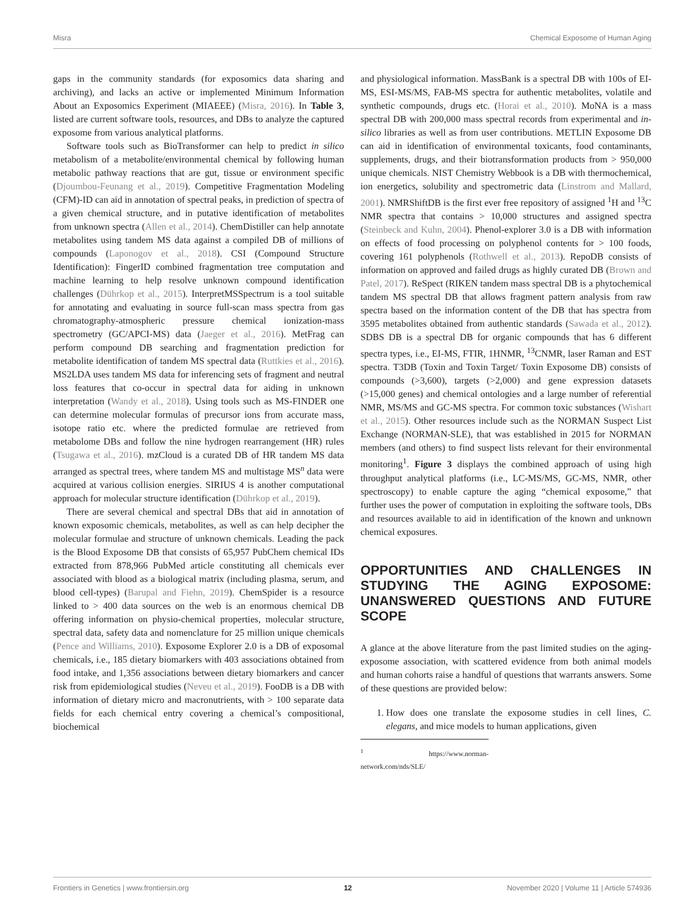Misra Chemical Exposome of Human Aging
gaps in the community standards (for exposomics data sharing and archiving), and lacks an active or implemented Minimum Information About an Exposomics Experiment (MIAEEE) (Misra, 2016). In Table 3, listed are current software tools, resources, and DBs to analyze the captured exposome from various analytical platforms.
Software tools such as BioTransformer can help to predict in silico metabolism of a metabolite/environmental chemical by following human metabolic pathway reactions that are gut, tissue or environment specific (Djoumbou-Feunang et al., 2019). Competitive Fragmentation Modeling (CFM)-ID can aid in annotation of spectral peaks, in prediction of spectra of a given chemical structure, and in putative identification of metabolites from unknown spectra (Allen et al., 2014). ChemDistiller can help annotate metabolites using tandem MS data against a compiled DB of millions of compounds (Laponogov et al., 2018). CSI (Compound Structure Identification): FingerID combined fragmentation tree computation and machine learning to help resolve unknown compound identification challenges (Dührkop et al., 2015). InterpretMSSpectrum is a tool suitable for annotating and evaluating in source full-scan mass spectra from gas chromatography-atmospheric pressure chemical ionization-mass spectrometry (GC/APCI-MS) data (Jaeger et al., 2016). MetFrag can perform compound DB searching and fragmentation prediction for metabolite identification of tandem MS spectral data (Ruttkies et al., 2016). MS2LDA uses tandem MS data for inferencing sets of fragment and neutral loss features that co-occur in spectral data for aiding in unknown interpretation (Wandy et al., 2018). Using tools such as MS-FINDER one can determine molecular formulas of precursor ions from accurate mass, isotope ratio etc. where the predicted formulae are retrieved from metabolome DBs and follow the nine hydrogen rearrangement (HR) rules (Tsugawa et al., 2016). mzCloud is a curated DB of HR tandem MS data arranged as spectral trees, where tandem MS and multistage MS<sup>n</sup> data were acquired at various collision energies. SIRIUS 4 is another computational approach for molecular structure identification (Dührkop et al., 2019).
There are several chemical and spectral DBs that aid in annotation of known exposomic chemicals, metabolites, as well as can help decipher the molecular formulae and structure of unknown chemicals. Leading the pack is the Blood Exposome DB that consists of 65,957 PubChem chemical IDs extracted from 878,966 PubMed article constituting all chemicals ever associated with blood as a biological matrix (including plasma, serum, and blood cell-types) (Barupal and Fiehn, 2019). ChemSpider is a resource linked to > 400 data sources on the web is an enormous chemical DB offering information on physio-chemical properties, molecular structure, spectral data, safety data and nomenclature for 25 million unique chemicals (Pence and Williams, 2010). Exposome Explorer 2.0 is a DB of exposomal chemicals, i.e., 185 dietary biomarkers with 403 associations obtained from food intake, and 1,356 associations between dietary biomarkers and cancer risk from epidemiological studies (Neveu et al., 2019). FooDB is a DB with information of dietary micro and macronutrients, with > 100 separate data fields for each chemical entry covering a chemical’s compositional, biochemical
and physiological information. MassBank is a spectral DB with 100s of EI-MS, ESI-MS/MS, FAB-MS spectra for authentic metabolites, volatile and synthetic compounds, drugs etc. (Horai et al., 2010). MoNA is a mass spectral DB with 200,000 mass spectral records from experimental and in-silico libraries as well as from user contributions. METLIN Exposome DB can aid in identification of environmental toxicants, food contaminants, supplements, drugs, and their biotransformation products from > 950,000 unique chemicals. NIST Chemistry Webbook is a DB with thermochemical, ion energetics, solubility and spectrometric data (Linstrom and Mallard, 2001). NMRShiftDB is the first ever free repository of assigned <sup>1</sup>H and <sup>13</sup>C NMR spectra that contains > 10,000 structures and assigned spectra (Steinbeck and Kuhn, 2004). Phenol-explorer 3.0 is a DB with information on effects of food processing on polyphenol contents for > 100 foods, covering 161 polyphenols (Rothwell et al., 2013). RepoDB consists of information on approved and failed drugs as highly curated DB (Brown and Patel, 2017). ReSpect (RIKEN tandem mass spectral DB is a phytochemical tandem MS spectral DB that allows fragment pattern analysis from raw spectra based on the information content of the DB that has spectra from 3595 metabolites obtained from authentic standards (Sawada et al., 2012). SDBS DB is a spectral DB for organic compounds that has 6 different spectra types, i.e., EI-MS, FTIR, 1HNMR, <sup>13</sup>CNMR, laser Raman and EST spectra. T3DB (Toxin and Toxin Target/ Toxin Exposome DB) consists of compounds (>3,600), targets (>2,000) and gene expression datasets (>15,000 genes) and chemical ontologies and a large number of referential NMR, MS/MS and GC-MS spectra. For common toxic substances (Wishart et al., 2015). Other resources include such as the NORMAN Suspect List Exchange (NORMAN-SLE), that was established in 2015 for NORMAN members (and others) to find suspect lists relevant for their environmental monitoring<sup>1</sup>. Figure 3 displays the combined approach of using high throughput analytical platforms (i.e., LC-MS/MS, GC-MS, NMR, other spectroscopy) to enable capture the aging “chemical exposome,” that further uses the power of computation in exploiting the software tools, DBs and resources available to aid in identification of the known and unknown chemical exposures.
OPPORTUNITIES AND CHALLENGES IN STUDYING THE AGING EXPOSOME: UNANSWERED QUESTIONS AND FUTURE SCOPE
A glance at the above literature from the past limited studies on the aging-exposome association, with scattered evidence from both animal models and human cohorts raise a handful of questions that warrants answers. Some of these questions are provided below:
1. How does one translate the exposome studies in cell lines, C. elegans, and mice models to human applications, given
<sup>1</sup> https://www.norman-network.com/nds/SLE/
Frontiers in Genetics | www.frontiersin.org 12 November 2020 | Volume 11 | Article 574936